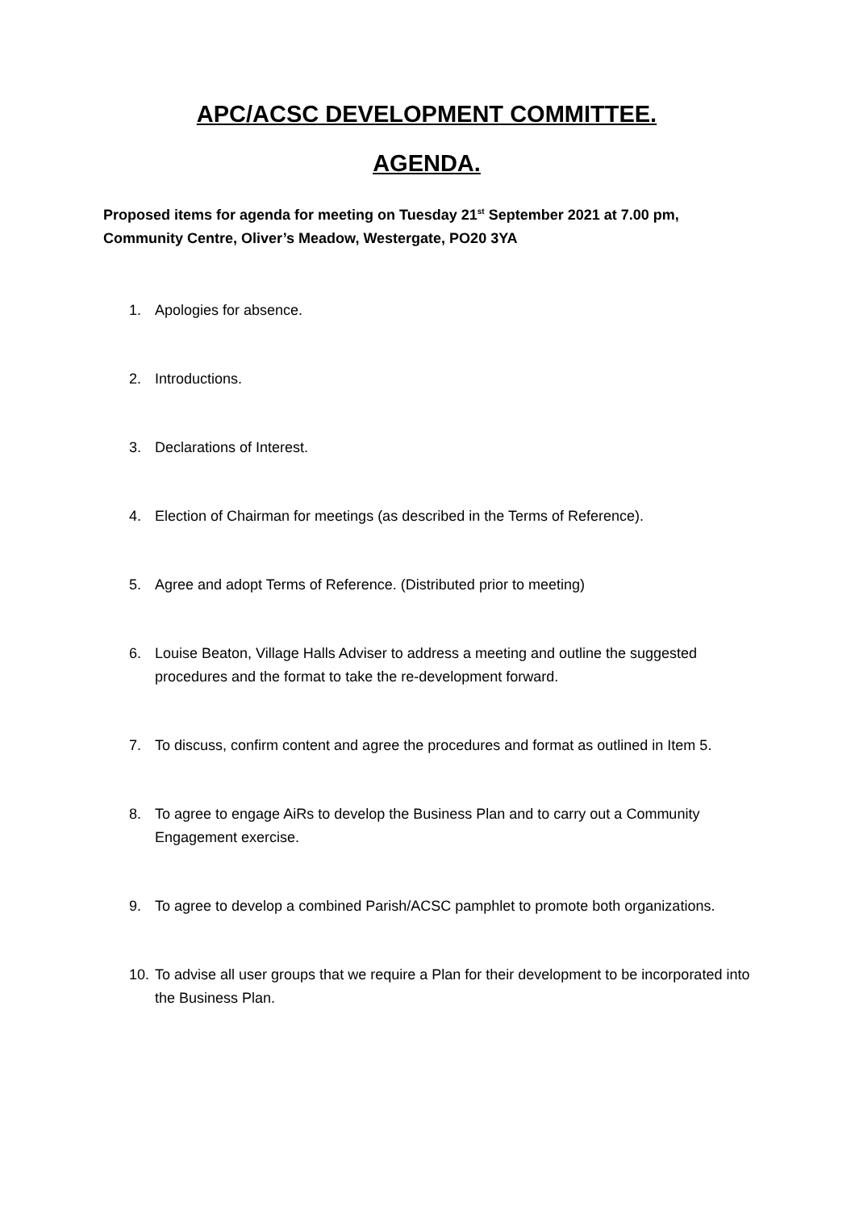APC/ACSC DEVELOPMENT COMMITTEE.
AGENDA.
Proposed items for agenda for meeting on Tuesday 21<sup>st</sup> September 2021 at 7.00 pm, Community Centre, Oliver’s Meadow, Westergate, PO20 3YA
1. Apologies for absence.
2. Introductions.
3. Declarations of Interest.
4. Election of Chairman for meetings (as described in the Terms of Reference).
5. Agree and adopt Terms of Reference. (Distributed prior to meeting)
6. Louise Beaton, Village Halls Adviser to address a meeting and outline the suggested procedures and the format to take the re-development forward.
7. To discuss, confirm content and agree the procedures and format as outlined in Item 5.
8. To agree to engage AiRs to develop the Business Plan and to carry out a Community Engagement exercise.
9. To agree to develop a combined Parish/ACSC pamphlet to promote both organizations.
10. To advise all user groups that we require a Plan for their development to be incorporated into the Business Plan.